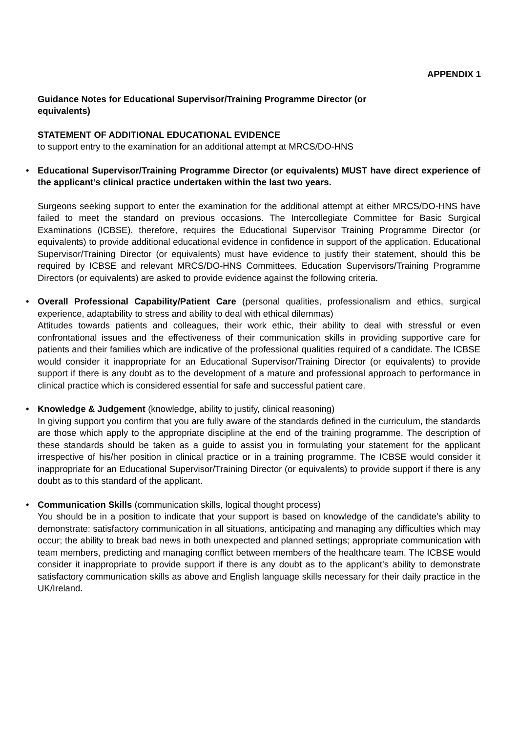APPENDIX 1
Guidance Notes for Educational Supervisor/Training Programme Director (or
equivalents)
STATEMENT OF ADDITIONAL EDUCATIONAL EVIDENCE
to support entry to the examination for an additional attempt at MRCS/DO-HNS
• Educational Supervisor/Training Programme Director (or equivalents) MUST have direct experience of the applicant’s clinical practice undertaken within the last two years.
Surgeons seeking support to enter the examination for the additional attempt at either MRCS/DO-HNS have failed to meet the standard on previous occasions. The Intercollegiate Committee for Basic Surgical Examinations (ICBSE), therefore, requires the Educational Supervisor Training Programme Director (or equivalents) to provide additional educational evidence in confidence in support of the application. Educational Supervisor/Training Director (or equivalents) must have evidence to justify their statement, should this be required by ICBSE and relevant MRCS/DO-HNS Committees. Education Supervisors/Training Programme Directors (or equivalents) are asked to provide evidence against the following criteria.
• Overall Professional Capability/Patient Care (personal qualities, professionalism and ethics, surgical experience, adaptability to stress and ability to deal with ethical dilemmas)
Attitudes towards patients and colleagues, their work ethic, their ability to deal with stressful or even confrontational issues and the effectiveness of their communication skills in providing supportive care for patients and their families which are indicative of the professional qualities required of a candidate. The ICBSE would consider it inappropriate for an Educational Supervisor/Training Director (or equivalents) to provide support if there is any doubt as to the development of a mature and professional approach to performance in clinical practice which is considered essential for safe and successful patient care.
• Knowledge & Judgement (knowledge, ability to justify, clinical reasoning)
In giving support you confirm that you are fully aware of the standards defined in the curriculum, the standards are those which apply to the appropriate discipline at the end of the training programme. The description of these standards should be taken as a guide to assist you in formulating your statement for the applicant irrespective of his/her position in clinical practice or in a training programme. The ICBSE would consider it inappropriate for an Educational Supervisor/Training Director (or equivalents) to provide support if there is any doubt as to this standard of the applicant.
• Communication Skills (communication skills, logical thought process)
You should be in a position to indicate that your support is based on knowledge of the candidate’s ability to demonstrate: satisfactory communication in all situations, anticipating and managing any difficulties which may occur; the ability to break bad news in both unexpected and planned settings; appropriate communication with team members, predicting and managing conflict between members of the healthcare team. The ICBSE would consider it inappropriate to provide support if there is any doubt as to the applicant’s ability to demonstrate satisfactory communication skills as above and English language skills necessary for their daily practice in the UK/Ireland.